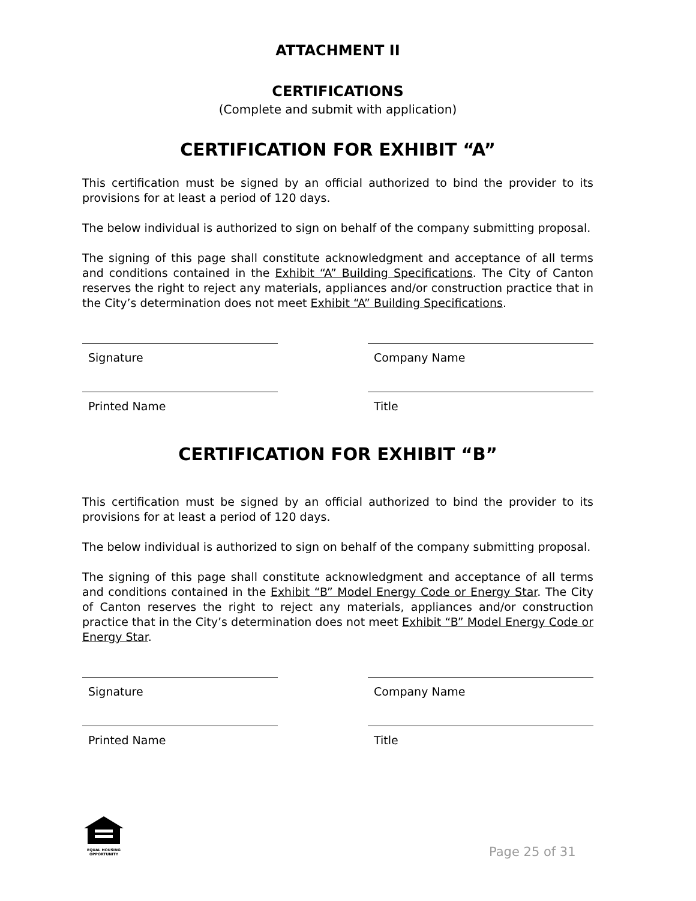ATTACHMENT II
CERTIFICATIONS
(Complete and submit with application)
CERTIFICATION FOR EXHIBIT “A”
This certification must be signed by an official authorized to bind the provider to its provisions for at least a period of 120 days.
The below individual is authorized to sign on behalf of the company submitting proposal.
The signing of this page shall constitute acknowledgment and acceptance of all terms and conditions contained in the Exhibit “A” Building Specifications. The City of Canton reserves the right to reject any materials, appliances and/or construction practice that in the City’s determination does not meet Exhibit “A” Building Specifications.
Signature Company Name
Printed Name Title
CERTIFICATION FOR EXHIBIT “B”
This certification must be signed by an official authorized to bind the provider to its provisions for at least a period of 120 days.
The below individual is authorized to sign on behalf of the company submitting proposal.
The signing of this page shall constitute acknowledgment and acceptance of all terms and conditions contained in the Exhibit “B” Model Energy Code or Energy Star. The City of Canton reserves the right to reject any materials, appliances and/or construction practice that in the City’s determination does not meet Exhibit “B” Model Energy Code or Energy Star.
Signature Company Name
Printed Name Title
EQUAL HOUSING OPPORTUNITY
Page 25 of 31